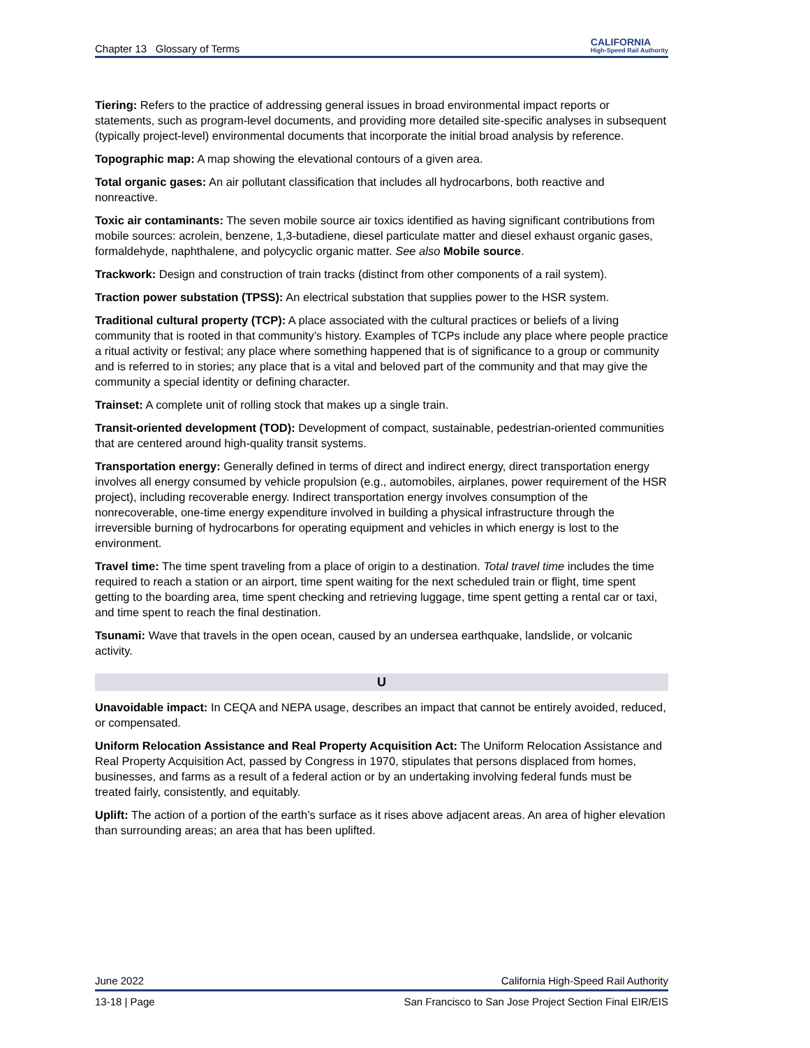Chapter 13 Glossary of Terms CALIFORNIA
High-Speed Rail Authority
Tiering: Refers to the practice of addressing general issues in broad environmental impact reports or statements, such as program-level documents, and providing more detailed site-specific analyses in subsequent (typically project-level) environmental documents that incorporate the initial broad analysis by reference.
Topographic map: A map showing the elevational contours of a given area.
Total organic gases: An air pollutant classification that includes all hydrocarbons, both reactive and nonreactive.
Toxic air contaminants: The seven mobile source air toxics identified as having significant contributions from mobile sources: acrolein, benzene, 1,3-butadiene, diesel particulate matter and diesel exhaust organic gases, formaldehyde, naphthalene, and polycyclic organic matter. See also Mobile source.
Trackwork: Design and construction of train tracks (distinct from other components of a rail system).
Traction power substation (TPSS): An electrical substation that supplies power to the HSR system.
Traditional cultural property (TCP): A place associated with the cultural practices or beliefs of a living community that is rooted in that community’s history. Examples of TCPs include any place where people practice a ritual activity or festival; any place where something happened that is of significance to a group or community and is referred to in stories; any place that is a vital and beloved part of the community and that may give the community a special identity or defining character.
Trainset: A complete unit of rolling stock that makes up a single train.
Transit-oriented development (TOD): Development of compact, sustainable, pedestrian-oriented communities that are centered around high-quality transit systems.
Transportation energy: Generally defined in terms of direct and indirect energy, direct transportation energy involves all energy consumed by vehicle propulsion (e.g., automobiles, airplanes, power requirement of the HSR project), including recoverable energy. Indirect transportation energy involves consumption of the nonrecoverable, one-time energy expenditure involved in building a physical infrastructure through the irreversible burning of hydrocarbons for operating equipment and vehicles in which energy is lost to the environment.
Travel time: The time spent traveling from a place of origin to a destination. Total travel time includes the time required to reach a station or an airport, time spent waiting for the next scheduled train or flight, time spent getting to the boarding area, time spent checking and retrieving luggage, time spent getting a rental car or taxi, and time spent to reach the final destination.
Tsunami: Wave that travels in the open ocean, caused by an undersea earthquake, landslide, or volcanic activity.
U
Unavoidable impact: In CEQA and NEPA usage, describes an impact that cannot be entirely avoided, reduced, or compensated.
Uniform Relocation Assistance and Real Property Acquisition Act: The Uniform Relocation Assistance and Real Property Acquisition Act, passed by Congress in 1970, stipulates that persons displaced from homes, businesses, and farms as a result of a federal action or by an undertaking involving federal funds must be treated fairly, consistently, and equitably.
Uplift: The action of a portion of the earth’s surface as it rises above adjacent areas. An area of higher elevation than surrounding areas; an area that has been uplifted.
June 2022 California High-Speed Rail Authority
13-18 | Page San Francisco to San Jose Project Section Final EIR/EIS